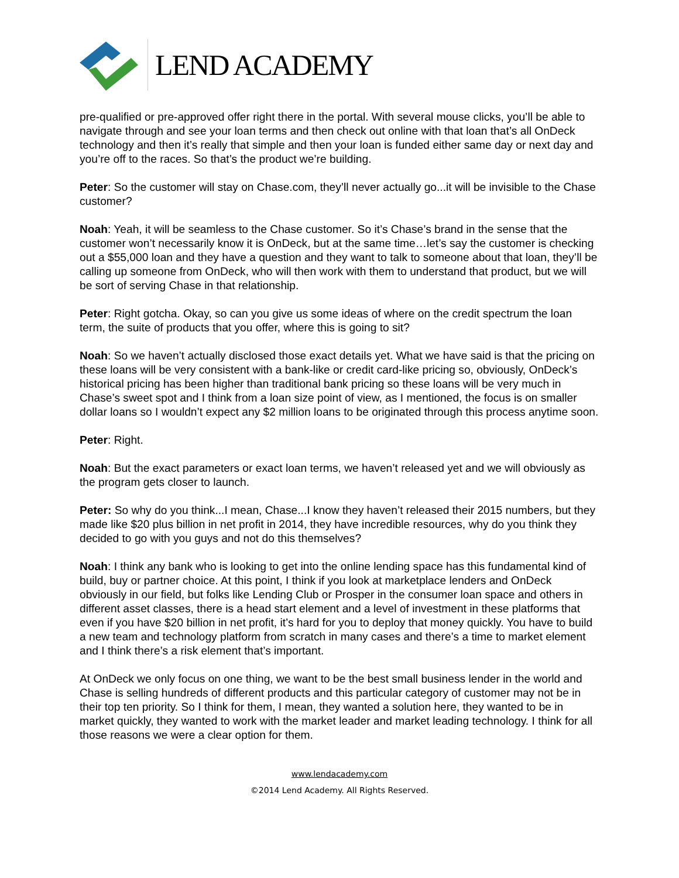LEND ACADEMY
pre-qualified or pre-approved offer right there in the portal. With several mouse clicks, you’ll be able to navigate through and see your loan terms and then check out online with that loan that’s all OnDeck technology and then it’s really that simple and then your loan is funded either same day or next day and you’re off to the races. So that’s the product we’re building.
Peter: So the customer will stay on Chase.com, they’ll never actually go...it will be invisible to the Chase customer?
Noah: Yeah, it will be seamless to the Chase customer. So it’s Chase’s brand in the sense that the customer won’t necessarily know it is OnDeck, but at the same time…let’s say the customer is checking out a $55,000 loan and they have a question and they want to talk to someone about that loan, they’ll be calling up someone from OnDeck, who will then work with them to understand that product, but we will be sort of serving Chase in that relationship.
Peter: Right gotcha. Okay, so can you give us some ideas of where on the credit spectrum the loan term, the suite of products that you offer, where this is going to sit?
Noah: So we haven’t actually disclosed those exact details yet. What we have said is that the pricing on these loans will be very consistent with a bank-like or credit card-like pricing so, obviously, OnDeck’s historical pricing has been higher than traditional bank pricing so these loans will be very much in Chase’s sweet spot and I think from a loan size point of view, as I mentioned, the focus is on smaller dollar loans so I wouldn’t expect any $2 million loans to be originated through this process anytime soon.
Peter: Right.
Noah: But the exact parameters or exact loan terms, we haven’t released yet and we will obviously as the program gets closer to launch.
Peter: So why do you think...I mean, Chase...I know they haven’t released their 2015 numbers, but they made like $20 plus billion in net profit in 2014, they have incredible resources, why do you think they decided to go with you guys and not do this themselves?
Noah: I think any bank who is looking to get into the online lending space has this fundamental kind of build, buy or partner choice. At this point, I think if you look at marketplace lenders and OnDeck obviously in our field, but folks like Lending Club or Prosper in the consumer loan space and others in different asset classes, there is a head start element and a level of investment in these platforms that even if you have $20 billion in net profit, it’s hard for you to deploy that money quickly. You have to build a new team and technology platform from scratch in many cases and there’s a time to market element and I think there’s a risk element that’s important.
At OnDeck we only focus on one thing, we want to be the best small business lender in the world and Chase is selling hundreds of different products and this particular category of customer may not be in their top ten priority. So I think for them, I mean, they wanted a solution here, they wanted to be in market quickly, they wanted to work with the market leader and market leading technology. I think for all those reasons we were a clear option for them.
www.lendacademy.com
©2014 Lend Academy. All Rights Reserved.